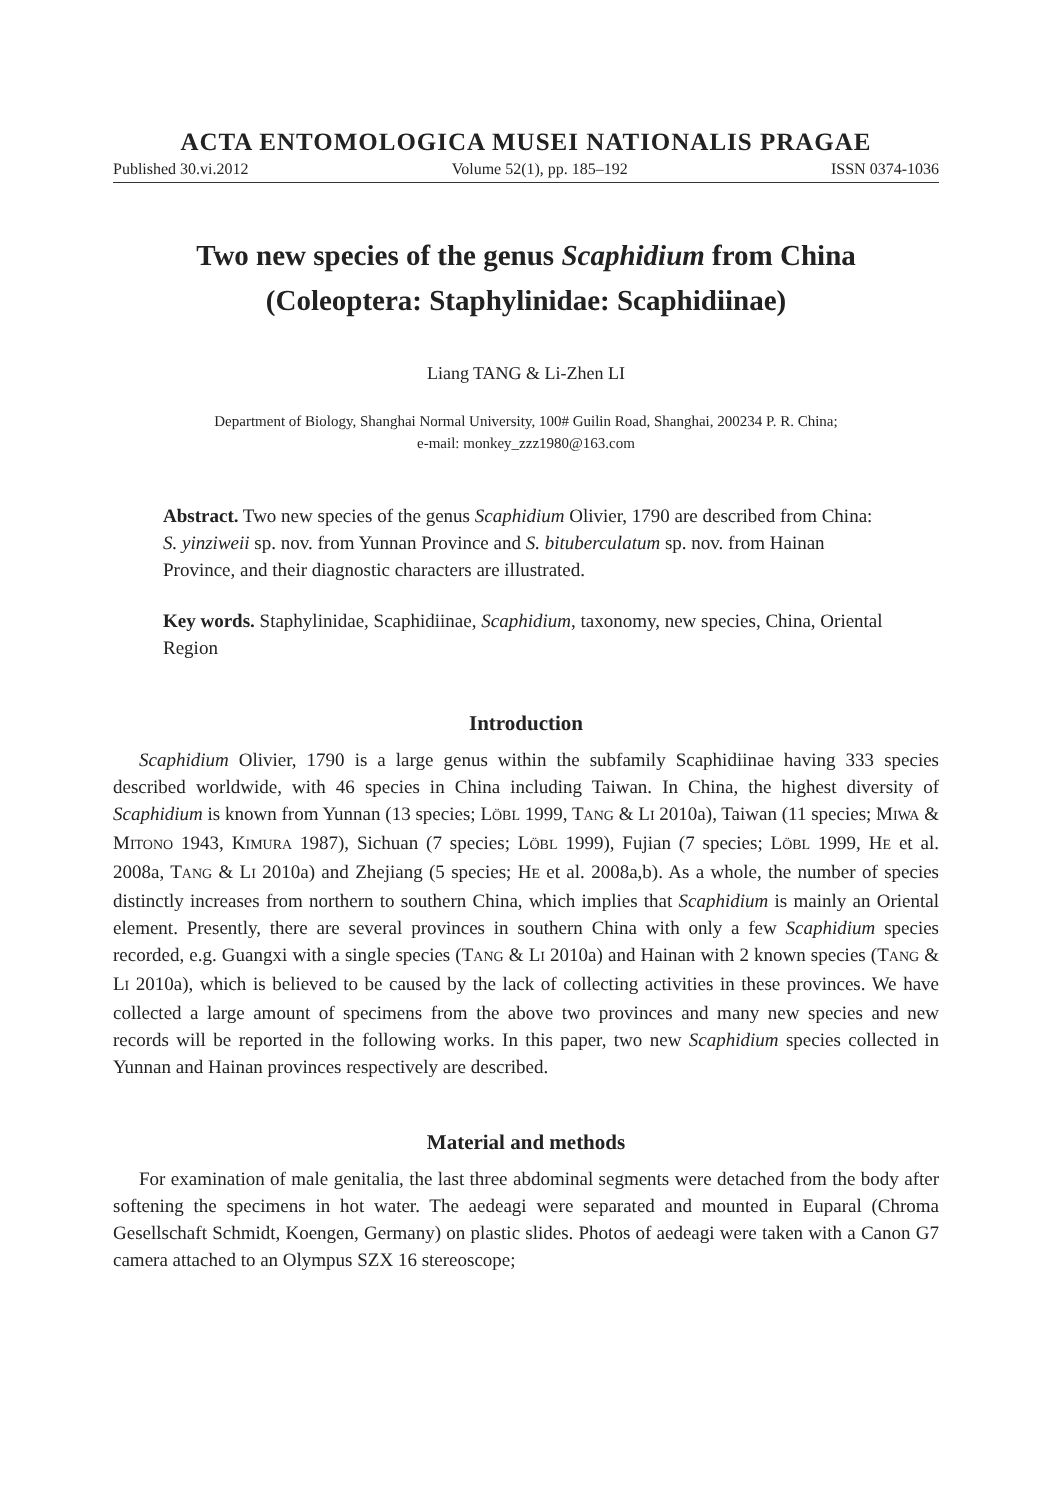ACTA ENTOMOLOGICA MUSEI NATIONALIS PRAGAE
Published 30.vi.2012 Volume 52(1), pp. 185–192 ISSN 0374-1036
Two new species of the genus Scaphidium from China
(Coleoptera: Staphylinidae: Scaphidiinae)
Liang TANG & Li-Zhen LI
Department of Biology, Shanghai Normal University, 100# Guilin Road, Shanghai, 200234 P. R. China;
e-mail: monkey_zzz1980@163.com
Abstract. Two new species of the genus Scaphidium Olivier, 1790 are described from China: S. yinziweii sp. nov. from Yunnan Province and S. bituberculatum sp. nov. from Hainan Province, and their diagnostic characters are illustrated.
Key words. Staphylinidae, Scaphidiinae, Scaphidium, taxonomy, new species, China, Oriental Region
Introduction
Scaphidium Olivier, 1790 is a large genus within the subfamily Scaphidiinae having 333 species described worldwide, with 46 species in China including Taiwan. In China, the highest diversity of Scaphidium is known from Yunnan (13 species; LÖBL 1999, TANG & LI 2010a), Taiwan (11 species; MIWA & MITONO 1943, KIMURA 1987), Sichuan (7 species; LÖBL 1999), Fujian (7 species; LÖBL 1999, HE et al. 2008a, TANG & LI 2010a) and Zhejiang (5 species; HE et al. 2008a,b). As a whole, the number of species distinctly increases from northern to southern China, which implies that Scaphidium is mainly an Oriental element. Presently, there are several provinces in southern China with only a few Scaphidium species recorded, e.g. Guangxi with a single species (TANG & LI 2010a) and Hainan with 2 known species (TANG & LI 2010a), which is believed to be caused by the lack of collecting activities in these provinces. We have collected a large amount of specimens from the above two provinces and many new species and new records will be reported in the following works. In this paper, two new Scaphidium species collected in Yunnan and Hainan provinces respectively are described.
Material and methods
For examination of male genitalia, the last three abdominal segments were detached from the body after softening the specimens in hot water. The aedeagi were separated and mounted in Euparal (Chroma Gesellschaft Schmidt, Koengen, Germany) on plastic slides. Photos of aedeagi were taken with a Canon G7 camera attached to an Olympus SZX 16 stereoscope;